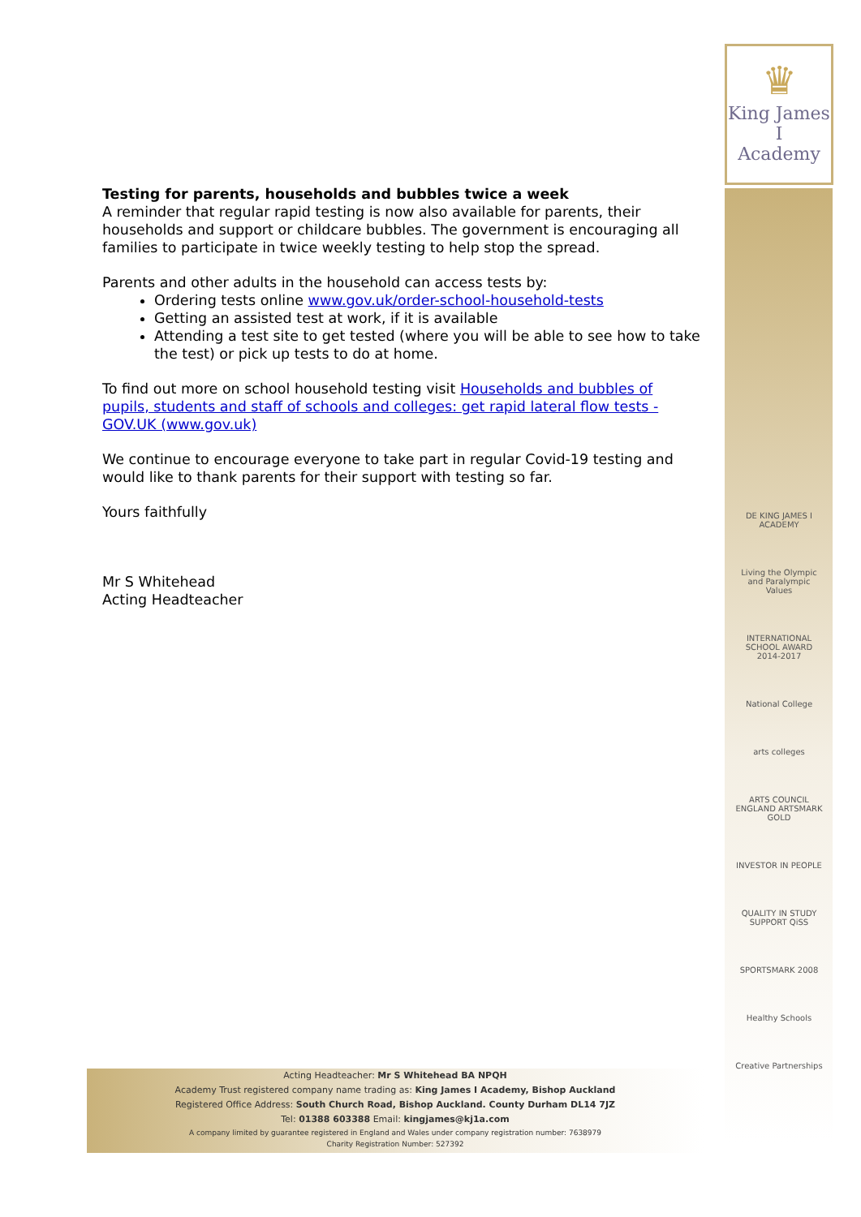♛
King James I
Academy
Testing for parents, households and bubbles twice a week
A reminder that regular rapid testing is now also available for parents, their households and support or childcare bubbles. The government is encouraging all families to participate in twice weekly testing to help stop the spread.
Parents and other adults in the household can access tests by:
Ordering tests online www.gov.uk/order-school-household-tests
Getting an assisted test at work, if it is available
Attending a test site to get tested (where you will be able to see how to take the test) or pick up tests to do at home.
To find out more on school household testing visit Households and bubbles of pupils, students and staff of schools and colleges: get rapid lateral flow tests - GOV.UK (www.gov.uk)
We continue to encourage everyone to take part in regular Covid-19 testing and would like to thank parents for their support with testing so far.
Yours faithfully
Mr S Whitehead
Acting Headteacher
DE KING JAMES I ACADEMY
Living the Olympic and Paralympic Values
INTERNATIONAL SCHOOL AWARD 2014-2017
National College
arts colleges
ARTS COUNCIL ENGLAND ARTSMARK GOLD
INVESTOR IN PEOPLE
QUALITY IN STUDY SUPPORT QiSS
SPORTSMARK 2008
Healthy Schools
Creative Partnerships
Acting Headteacher: Mr S Whitehead BA NPQH
Academy Trust registered company name trading as: King James I Academy, Bishop Auckland
Registered Office Address: South Church Road, Bishop Auckland. County Durham DL14 7JZ
Tel: 01388 603388 Email: kingjames@kj1a.com
A company limited by guarantee registered in England and Wales under company registration number: 7638979
Charity Registration Number: 527392